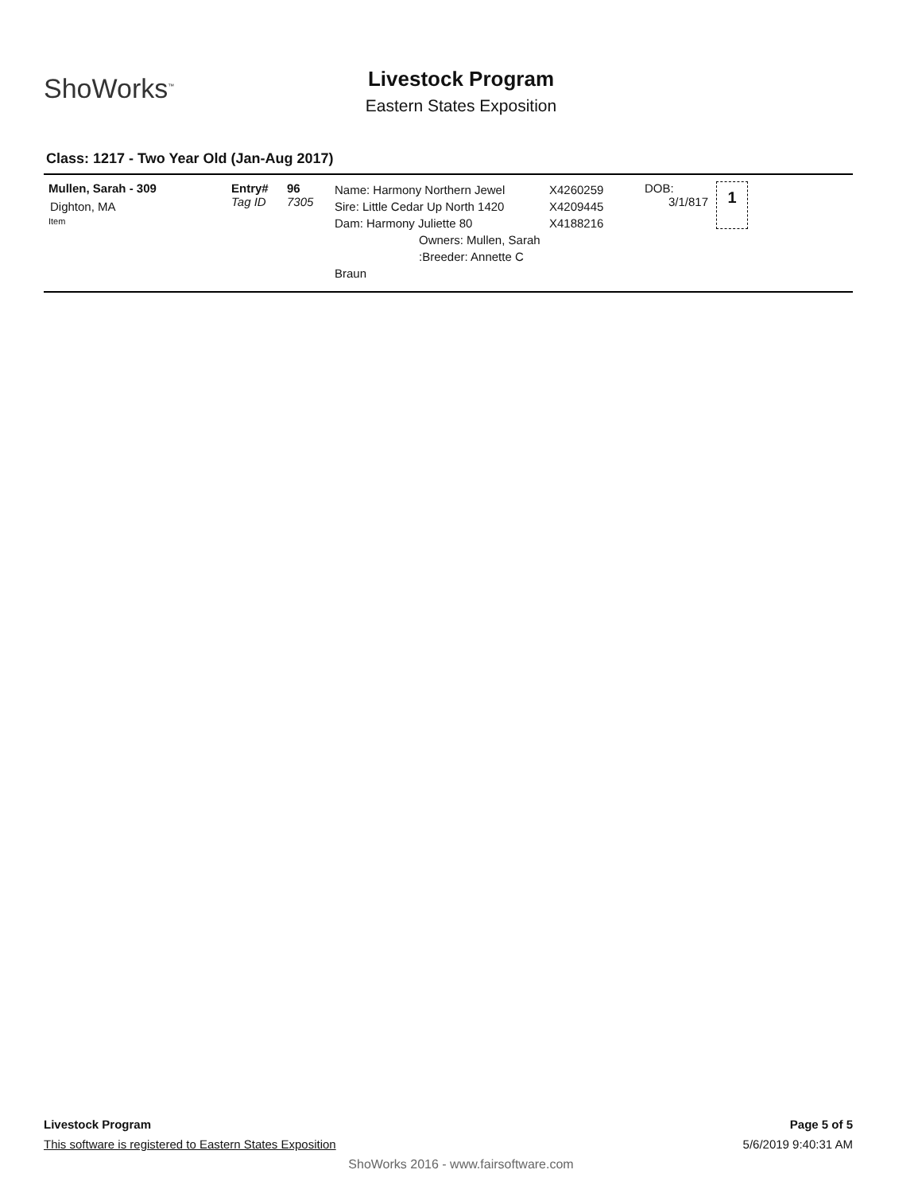ShoWorks<sup>™</sup>
Livestock Program
Eastern States Exposition
Class: 1217 - Two Year Old (Jan-Aug 2017)
Mullen, Sarah - 309
Dighton, MA
Item
Entry#
Tag ID
96
7305
Name: Harmony Northern Jewel
Sire: Little Cedar Up North 1420
Dam: Harmony Juliette 80
Owners: Mullen, Sarah
:Breeder: Annette C Braun
X4260259
X4209445
X4188216
DOB:
3/1/817
1
Livestock Program
This software is registered to Eastern States Exposition
Page 5 of 5
5/6/2019 9:40:31 AM
ShoWorks 2016 - www.fairsoftware.com